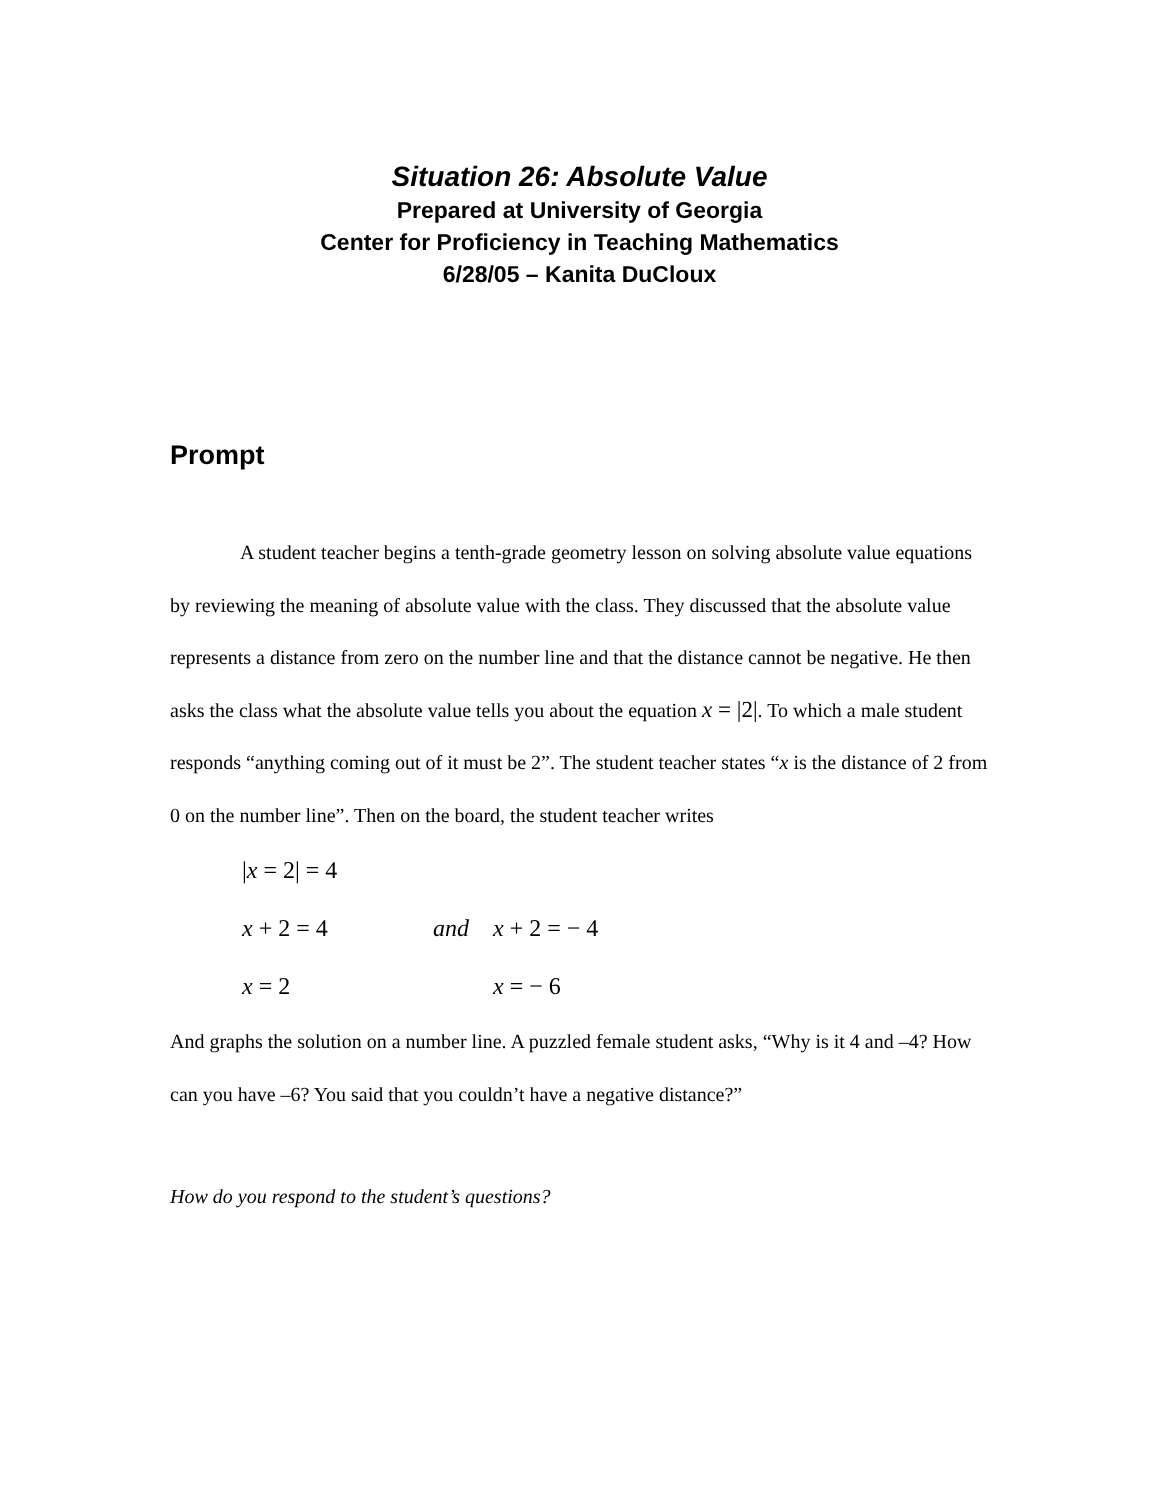Situation 26: Absolute Value
Prepared at University of Georgia
Center for Proficiency in Teaching Mathematics
6/28/05 – Kanita DuCloux
Prompt
A student teacher begins a tenth-grade geometry lesson on solving absolute value equations by reviewing the meaning of absolute value with the class. They discussed that the absolute value represents a distance from zero on the number line and that the distance cannot be negative. He then asks the class what the absolute value tells you about the equation x = |2|. To which a male student responds “anything coming out of it must be 2”. The student teacher states “x is the distance of 2 from 0 on the number line”. Then on the board, the student teacher writes
|x = 2| = 4
x + 2 = 4 and x + 2 = − 4
x = 2 x = − 6
And graphs the solution on a number line. A puzzled female student asks, “Why is it 4 and –4? How can you have –6? You said that you couldn’t have a negative distance?”
How do you respond to the student’s questions?